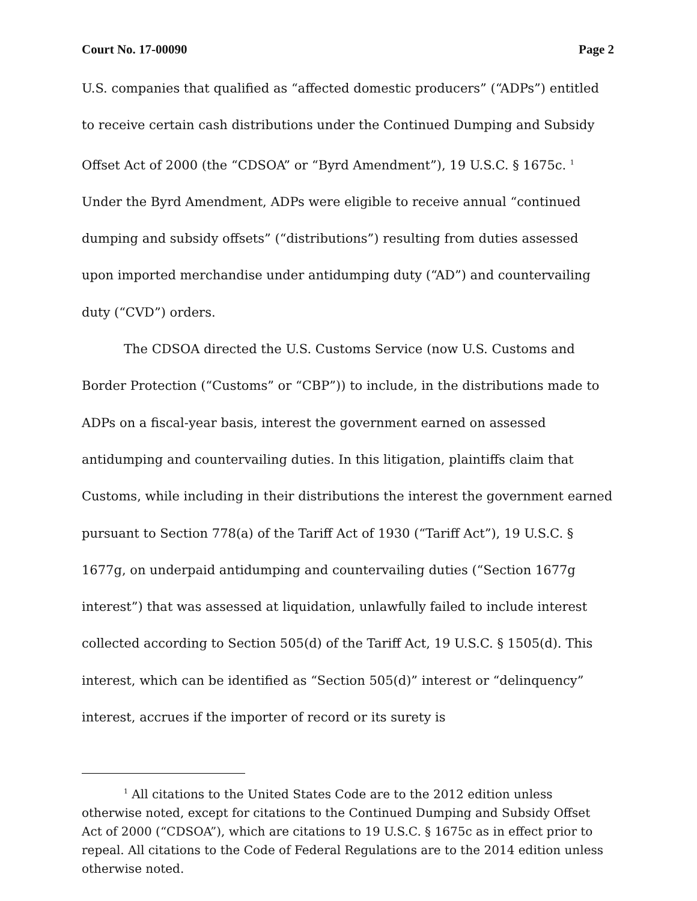Court No. 17-00090 Page 2
U.S. companies that qualified as “affected domestic producers” (“ADPs”) entitled to receive certain cash distributions under the Continued Dumping and Subsidy Offset Act of 2000 (the “CDSOA” or “Byrd Amendment”), 19 U.S.C. § 1675c. <sup>1</sup> Under the Byrd Amendment, ADPs were eligible to receive annual “continued dumping and subsidy offsets” (“distributions”) resulting from duties assessed upon imported merchandise under antidumping duty (“AD”) and countervailing duty (“CVD”) orders.
The CDSOA directed the U.S. Customs Service (now U.S. Customs and Border Protection (“Customs” or “CBP”)) to include, in the distributions made to ADPs on a fiscal-year basis, interest the government earned on assessed antidumping and countervailing duties. In this litigation, plaintiffs claim that Customs, while including in their distributions the interest the government earned pursuant to Section 778(a) of the Tariff Act of 1930 (“Tariff Act”), 19 U.S.C. § 1677g, on underpaid antidumping and countervailing duties (“Section 1677g interest”) that was assessed at liquidation, unlawfully failed to include interest collected according to Section 505(d) of the Tariff Act, 19 U.S.C. § 1505(d). This interest, which can be identified as “Section 505(d)” interest or “delinquency” interest, accrues if the importer of record or its surety is
<sup>1</sup> All citations to the United States Code are to the 2012 edition unless otherwise noted, except for citations to the Continued Dumping and Subsidy Offset Act of 2000 (“CDSOA”), which are citations to 19 U.S.C. § 1675c as in effect prior to repeal. All citations to the Code of Federal Regulations are to the 2014 edition unless otherwise noted.